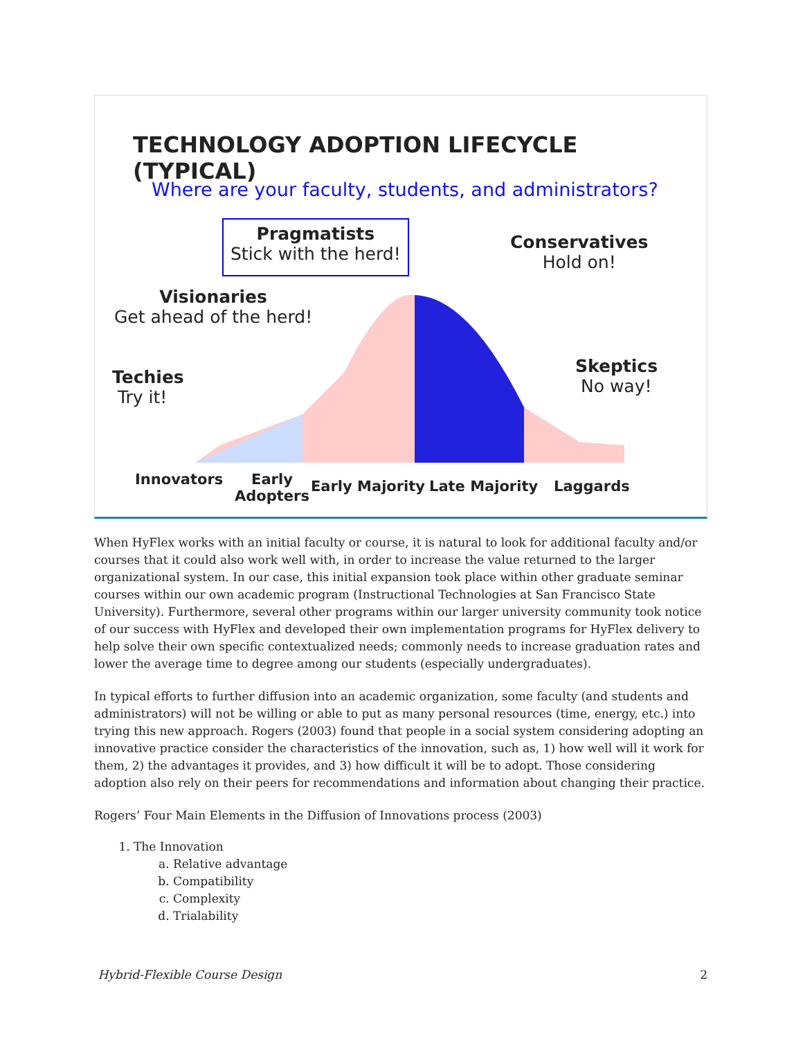TECHNOLOGY ADOPTION LIFECYCLE (TYPICAL)
Where are your faculty, students, and administrators?
Pragmatists
Stick with the herd!
Conservatives
Hold on!
Visionaries
Get ahead of the herd!
Techies
Try it!
Skeptics
No way!
Innovators
Early
Adopters
Early Majority Late Majority Laggards
When HyFlex works with an initial faculty or course, it is natural to look for additional faculty and/or courses that it could also work well with, in order to increase the value returned to the larger organizational system. In our case, this initial expansion took place within other graduate seminar courses within our own academic program (Instructional Technologies at San Francisco State University). Furthermore, several other programs within our larger university community took notice of our success with HyFlex and developed their own implementation programs for HyFlex delivery to help solve their own specific contextualized needs; commonly needs to increase graduation rates and lower the average time to degree among our students (especially undergraduates).
In typical efforts to further diffusion into an academic organization, some faculty (and students and administrators) will not be willing or able to put as many personal resources (time, energy, etc.) into trying this new approach. Rogers (2003) found that people in a social system considering adopting an innovative practice consider the characteristics of the innovation, such as, 1) how well will it work for them, 2) the advantages it provides, and 3) how difficult it will be to adopt. Those considering adoption also rely on their peers for recommendations and information about changing their practice.
Rogers’ Four Main Elements in the Diffusion of Innovations process (2003)
1. The Innovation
a. Relative advantage
b. Compatibility
c. Complexity
d. Trialability
Hybrid-Flexible Course Design 2